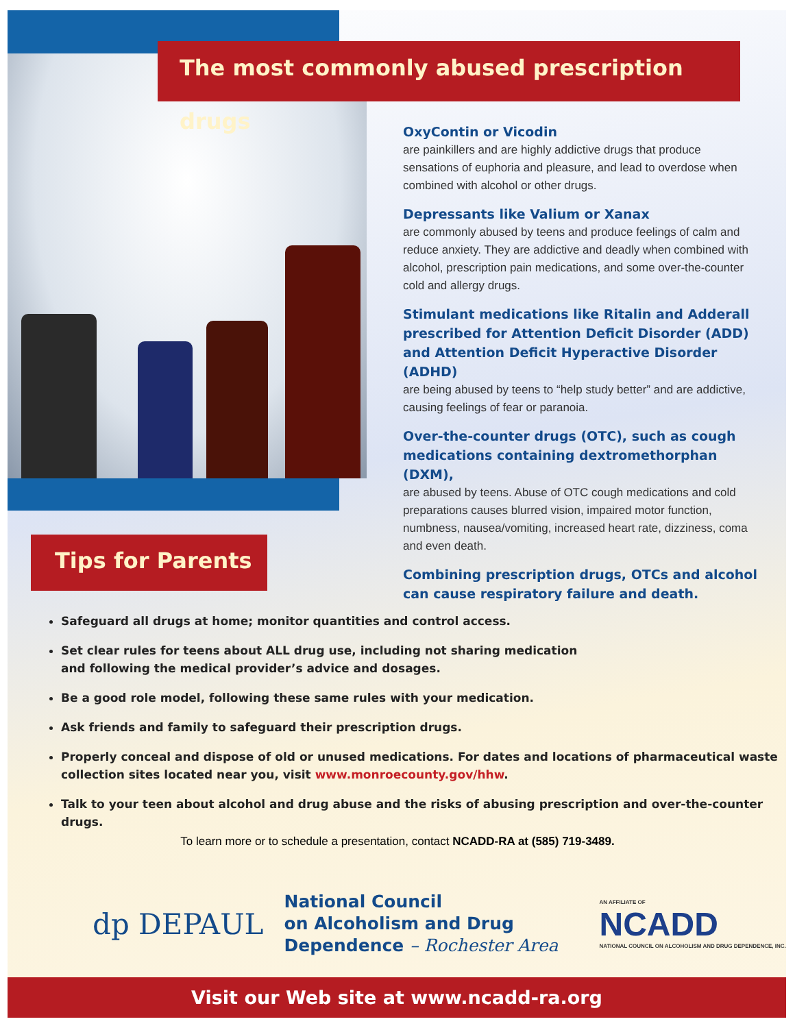The most commonly abused prescription drugs
OxyContin or Vicodin
are painkillers and are highly addictive drugs that produce sensations of euphoria and pleasure, and lead to overdose when combined with alcohol or other drugs.
Depressants like Valium or Xanax
are commonly abused by teens and produce feelings of calm and reduce anxiety. They are addictive and deadly when combined with alcohol, prescription pain medications, and some over-the-counter cold and allergy drugs.
Stimulant medications like Ritalin and Adderall prescribed for Attention Deficit Disorder (ADD) and Attention Deficit Hyperactive Disorder (ADHD)
are being abused by teens to “help study better” and are addictive, causing feelings of fear or paranoia.
Over-the-counter drugs (OTC), such as cough medications containing dextromethorphan (DXM),
are abused by teens. Abuse of OTC cough medications and cold preparations causes blurred vision, impaired motor function, numbness, nausea/vomiting, increased heart rate, dizziness, coma and even death.
Combining prescription drugs, OTCs and alcohol can cause respiratory failure and death.
Tips for Parents
Safeguard all drugs at home; monitor quantities and control access.
Set clear rules for teens about ALL drug use, including not sharing medication
and following the medical provider’s advice and dosages.
Be a good role model, following these same rules with your medication.
Ask friends and family to safeguard their prescription drugs.
Properly conceal and dispose of old or unused medications. For dates and locations of pharmaceutical waste collection sites located near you, visit www.monroecounty.gov/hhw.
Talk to your teen about alcohol and drug abuse and the risks of abusing prescription and over-the-counter drugs.
To learn more or to schedule a presentation, contact NCADD-RA at (585) 719-3489.
dp DEPAUL
National Council
on Alcoholism and Drug
Dependence – Rochester Area
AN AFFILIATE OF
NCADD
NATIONAL COUNCIL ON ALCOHOLISM AND DRUG DEPENDENCE, INC.
Visit our Web site at www.ncadd-ra.org